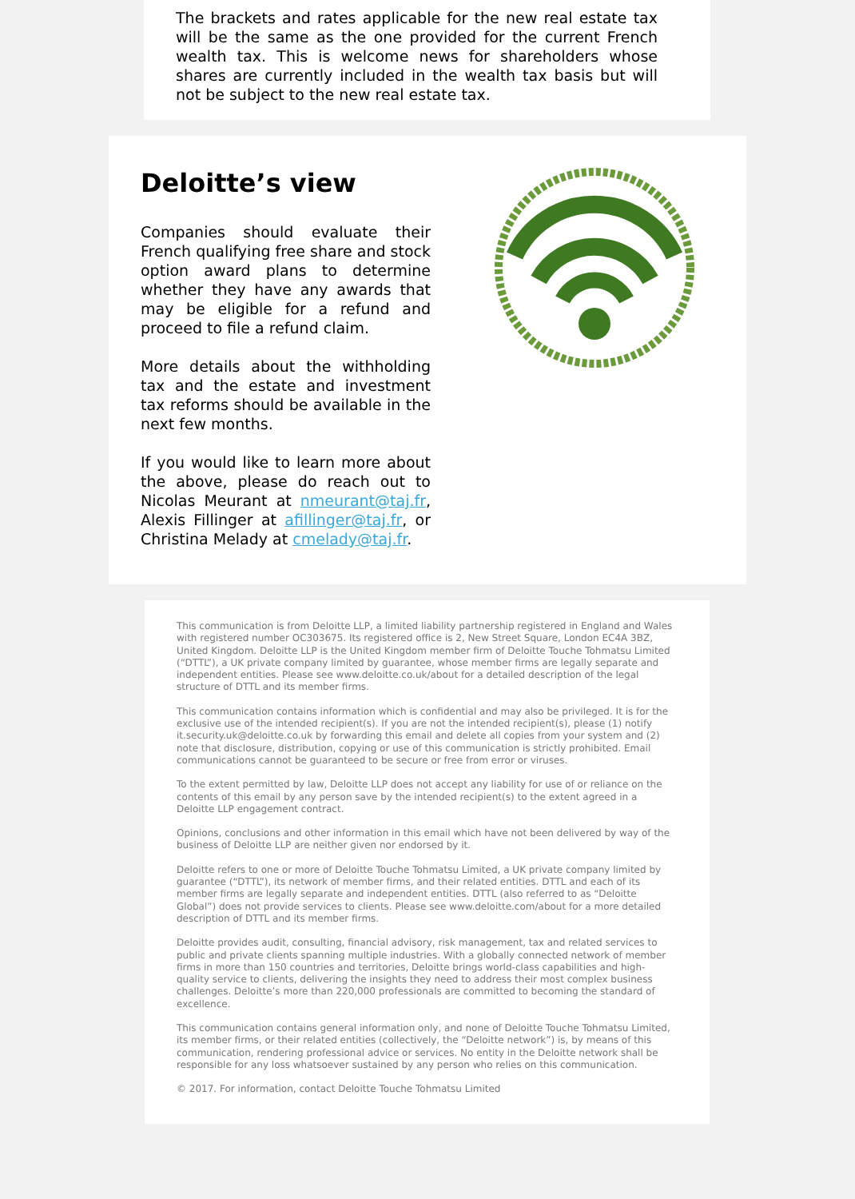The brackets and rates applicable for the new real estate tax will be the same as the one provided for the current French wealth tax. This is welcome news for shareholders whose shares are currently included in the wealth tax basis but will not be subject to the new real estate tax.
Deloitte’s view
Companies should evaluate their French qualifying free share and stock option award plans to determine whether they have any awards that may be eligible for a refund and proceed to file a refund claim.
More details about the withholding tax and the estate and investment tax reforms should be available in the next few months.
If you would like to learn more about the above, please do reach out to Nicolas Meurant at nmeurant@taj.fr, Alexis Fillinger at afillinger@taj.fr, or Christina Melady at cmelady@taj.fr.
This communication is from Deloitte LLP, a limited liability partnership registered in England and Wales with registered number OC303675. Its registered office is 2, New Street Square, London EC4A 3BZ, United Kingdom. Deloitte LLP is the United Kingdom member firm of Deloitte Touche Tohmatsu Limited (“DTTL”), a UK private company limited by guarantee, whose member firms are legally separate and independent entities. Please see www.deloitte.co.uk/about for a detailed description of the legal structure of DTTL and its member firms.
This communication contains information which is confidential and may also be privileged. It is for the exclusive use of the intended recipient(s). If you are not the intended recipient(s), please (1) notify it.security.uk@deloitte.co.uk by forwarding this email and delete all copies from your system and (2) note that disclosure, distribution, copying or use of this communication is strictly prohibited. Email communications cannot be guaranteed to be secure or free from error or viruses.
To the extent permitted by law, Deloitte LLP does not accept any liability for use of or reliance on the contents of this email by any person save by the intended recipient(s) to the extent agreed in a Deloitte LLP engagement contract.
Opinions, conclusions and other information in this email which have not been delivered by way of the business of Deloitte LLP are neither given nor endorsed by it.
Deloitte refers to one or more of Deloitte Touche Tohmatsu Limited, a UK private company limited by guarantee (“DTTL”), its network of member firms, and their related entities. DTTL and each of its member firms are legally separate and independent entities. DTTL (also referred to as “Deloitte Global”) does not provide services to clients. Please see www.deloitte.com/about for a more detailed description of DTTL and its member firms.
Deloitte provides audit, consulting, financial advisory, risk management, tax and related services to public and private clients spanning multiple industries. With a globally connected network of member firms in more than 150 countries and territories, Deloitte brings world-class capabilities and high-quality service to clients, delivering the insights they need to address their most complex business challenges. Deloitte’s more than 220,000 professionals are committed to becoming the standard of excellence.
This communication contains general information only, and none of Deloitte Touche Tohmatsu Limited, its member firms, or their related entities (collectively, the “Deloitte network”) is, by means of this communication, rendering professional advice or services. No entity in the Deloitte network shall be responsible for any loss whatsoever sustained by any person who relies on this communication.
© 2017. For information, contact Deloitte Touche Tohmatsu Limited